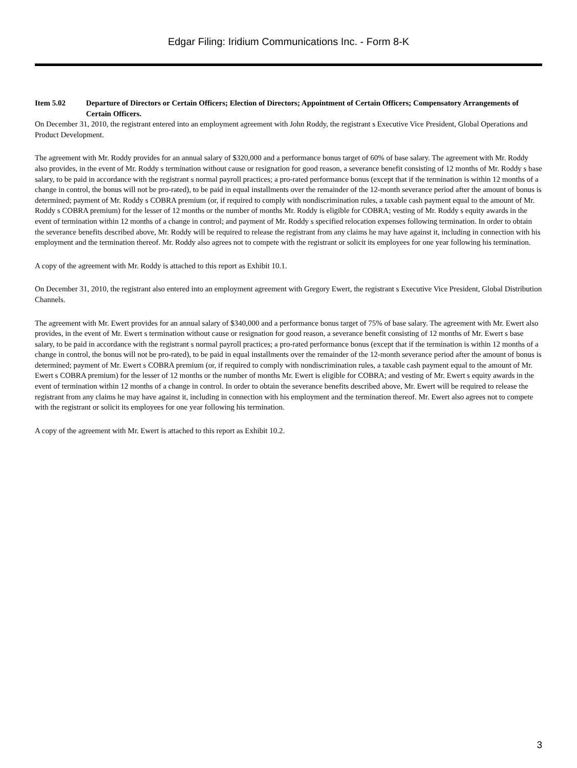Edgar Filing: Iridium Communications Inc. - Form 8-K
Item 5.02 Departure of Directors or Certain Officers; Election of Directors; Appointment of Certain Officers; Compensatory Arrangements of Certain Officers.
On December 31, 2010, the registrant entered into an employment agreement with John Roddy, the registrant s Executive Vice President, Global Operations and Product Development.
The agreement with Mr. Roddy provides for an annual salary of $320,000 and a performance bonus target of 60% of base salary. The agreement with Mr. Roddy also provides, in the event of Mr. Roddy s termination without cause or resignation for good reason, a severance benefit consisting of 12 months of Mr. Roddy s base salary, to be paid in accordance with the registrant s normal payroll practices; a pro-rated performance bonus (except that if the termination is within 12 months of a change in control, the bonus will not be pro-rated), to be paid in equal installments over the remainder of the 12-month severance period after the amount of bonus is determined; payment of Mr. Roddy s COBRA premium (or, if required to comply with nondiscrimination rules, a taxable cash payment equal to the amount of Mr. Roddy s COBRA premium) for the lesser of 12 months or the number of months Mr. Roddy is eligible for COBRA; vesting of Mr. Roddy s equity awards in the event of termination within 12 months of a change in control; and payment of Mr. Roddy s specified relocation expenses following termination. In order to obtain the severance benefits described above, Mr. Roddy will be required to release the registrant from any claims he may have against it, including in connection with his employment and the termination thereof. Mr. Roddy also agrees not to compete with the registrant or solicit its employees for one year following his termination.
A copy of the agreement with Mr. Roddy is attached to this report as Exhibit 10.1.
On December 31, 2010, the registrant also entered into an employment agreement with Gregory Ewert, the registrant s Executive Vice President, Global Distribution Channels.
The agreement with Mr. Ewert provides for an annual salary of $340,000 and a performance bonus target of 75% of base salary. The agreement with Mr. Ewert also provides, in the event of Mr. Ewert s termination without cause or resignation for good reason, a severance benefit consisting of 12 months of Mr. Ewert s base salary, to be paid in accordance with the registrant s normal payroll practices; a pro-rated performance bonus (except that if the termination is within 12 months of a change in control, the bonus will not be pro-rated), to be paid in equal installments over the remainder of the 12-month severance period after the amount of bonus is determined; payment of Mr. Ewert s COBRA premium (or, if required to comply with nondiscrimination rules, a taxable cash payment equal to the amount of Mr. Ewert s COBRA premium) for the lesser of 12 months or the number of months Mr. Ewert is eligible for COBRA; and vesting of Mr. Ewert s equity awards in the event of termination within 12 months of a change in control. In order to obtain the severance benefits described above, Mr. Ewert will be required to release the registrant from any claims he may have against it, including in connection with his employment and the termination thereof. Mr. Ewert also agrees not to compete with the registrant or solicit its employees for one year following his termination.
A copy of the agreement with Mr. Ewert is attached to this report as Exhibit 10.2.
3